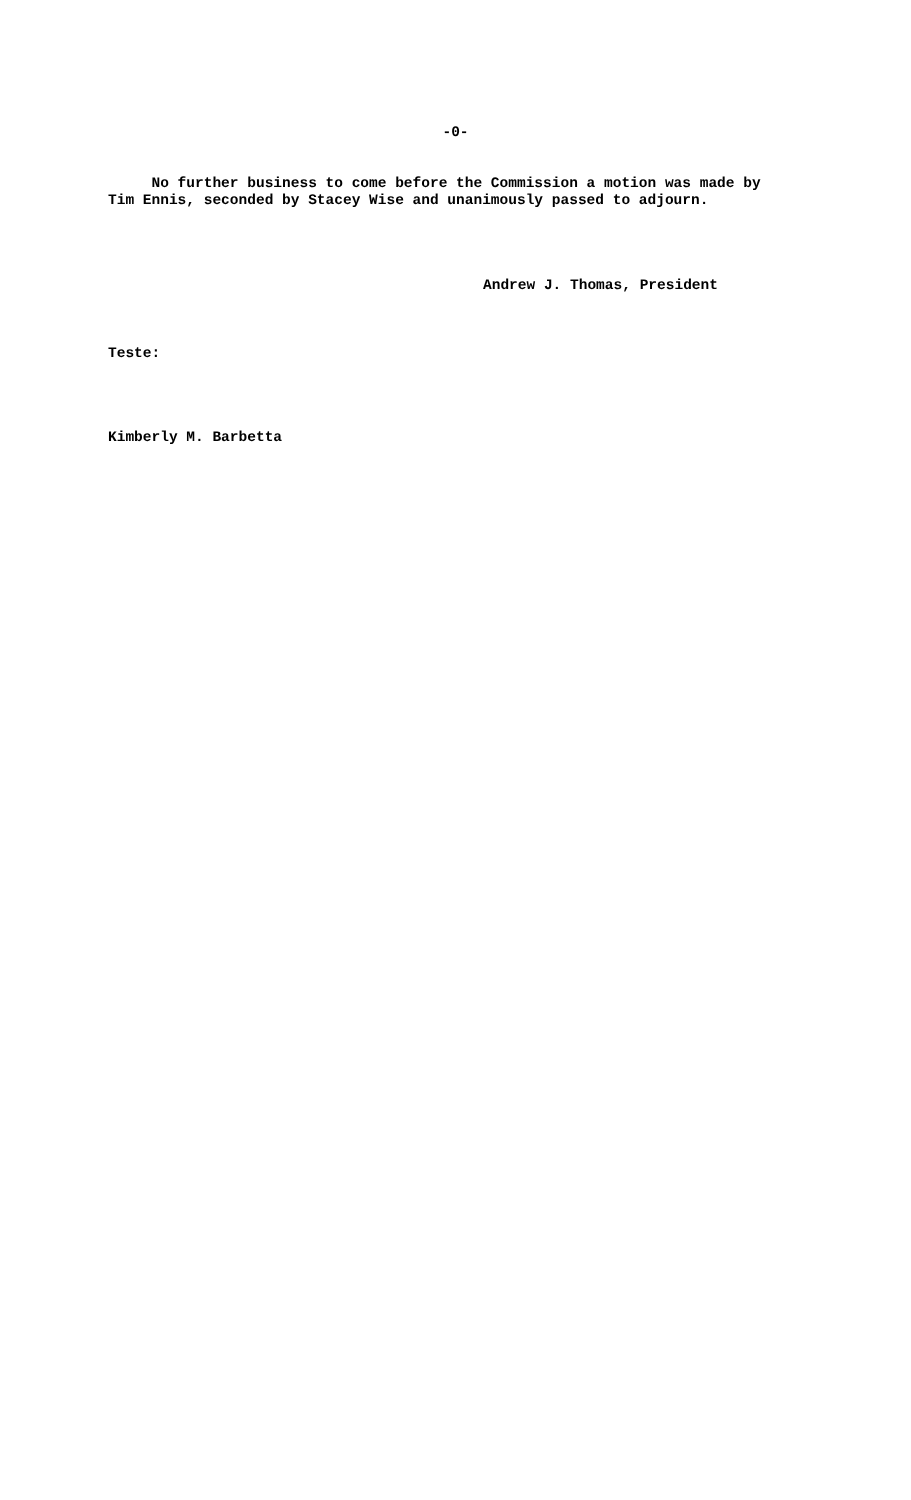-0-
No further business to come before the Commission a motion was made by Tim Ennis, seconded by Stacey Wise and unanimously passed to adjourn.
Andrew J. Thomas, President
Teste:
Kimberly M. Barbetta